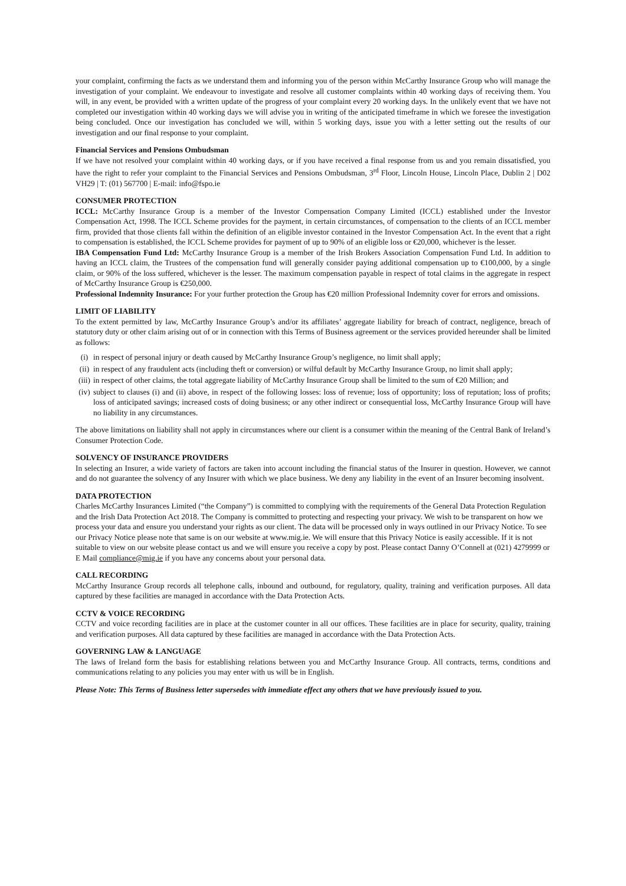your complaint, confirming the facts as we understand them and informing you of the person within McCarthy Insurance Group who will manage the investigation of your complaint. We endeavour to investigate and resolve all customer complaints within 40 working days of receiving them. You will, in any event, be provided with a written update of the progress of your complaint every 20 working days. In the unlikely event that we have not completed our investigation within 40 working days we will advise you in writing of the anticipated timeframe in which we foresee the investigation being concluded. Once our investigation has concluded we will, within 5 working days, issue you with a letter setting out the results of our investigation and our final response to your complaint.
Financial Services and Pensions Ombudsman
If we have not resolved your complaint within 40 working days, or if you have received a final response from us and you remain dissatisfied, you have the right to refer your complaint to the Financial Services and Pensions Ombudsman, 3<sup>rd</sup> Floor, Lincoln House, Lincoln Place, Dublin 2 | D02 VH29 | T: (01) 567700 | E-mail: info@fspo.ie
CONSUMER PROTECTION
ICCL: McCarthy Insurance Group is a member of the Investor Compensation Company Limited (ICCL) established under the Investor Compensation Act, 1998. The ICCL Scheme provides for the payment, in certain circumstances, of compensation to the clients of an ICCL member firm, provided that those clients fall within the definition of an eligible investor contained in the Investor Compensation Act. In the event that a right to compensation is established, the ICCL Scheme provides for payment of up to 90% of an eligible loss or €20,000, whichever is the lesser.
IBA Compensation Fund Ltd: McCarthy Insurance Group is a member of the Irish Brokers Association Compensation Fund Ltd. In addition to having an ICCL claim, the Trustees of the compensation fund will generally consider paying additional compensation up to €100,000, by a single claim, or 90% of the loss suffered, whichever is the lesser. The maximum compensation payable in respect of total claims in the aggregate in respect of McCarthy Insurance Group is €250,000.
Professional Indemnity Insurance: For your further protection the Group has €20 million Professional Indemnity cover for errors and omissions.
LIMIT OF LIABILITY
To the extent permitted by law, McCarthy Insurance Group’s and/or its affiliates’ aggregate liability for breach of contract, negligence, breach of statutory duty or other claim arising out of or in connection with this Terms of Business agreement or the services provided hereunder shall be limited as follows:
(i) in respect of personal injury or death caused by McCarthy Insurance Group’s negligence, no limit shall apply;
(ii) in respect of any fraudulent acts (including theft or conversion) or wilful default by McCarthy Insurance Group, no limit shall apply;
(iii) in respect of other claims, the total aggregate liability of McCarthy Insurance Group shall be limited to the sum of €20 Million; and
(iv) subject to clauses (i) and (ii) above, in respect of the following losses: loss of revenue; loss of opportunity; loss of reputation; loss of profits; loss of anticipated savings; increased costs of doing business; or any other indirect or consequential loss, McCarthy Insurance Group will have no liability in any circumstances.
The above limitations on liability shall not apply in circumstances where our client is a consumer within the meaning of the Central Bank of Ireland’s Consumer Protection Code.
SOLVENCY OF INSURANCE PROVIDERS
In selecting an Insurer, a wide variety of factors are taken into account including the financial status of the Insurer in question. However, we cannot and do not guarantee the solvency of any Insurer with which we place business. We deny any liability in the event of an Insurer becoming insolvent.
DATA PROTECTION
Charles McCarthy Insurances Limited (“the Company”) is committed to complying with the requirements of the General Data Protection Regulation and the Irish Data Protection Act 2018. The Company is committed to protecting and respecting your privacy. We wish to be transparent on how we process your data and ensure you understand your rights as our client. The data will be processed only in ways outlined in our Privacy Notice. To see our Privacy Notice please note that same is on our website at www.mig.ie. We will ensure that this Privacy Notice is easily accessible. If it is not suitable to view on our website please contact us and we will ensure you receive a copy by post. Please contact Danny O’Connell at (021) 4279999 or E Mail compliance@mig.ie if you have any concerns about your personal data.
CALL RECORDING
McCarthy Insurance Group records all telephone calls, inbound and outbound, for regulatory, quality, training and verification purposes. All data captured by these facilities are managed in accordance with the Data Protection Acts.
CCTV & VOICE RECORDING
CCTV and voice recording facilities are in place at the customer counter in all our offices. These facilities are in place for security, quality, training and verification purposes. All data captured by these facilities are managed in accordance with the Data Protection Acts.
GOVERNING LAW & LANGUAGE
The laws of Ireland form the basis for establishing relations between you and McCarthy Insurance Group. All contracts, terms, conditions and communications relating to any policies you may enter with us will be in English.
Please Note: This Terms of Business letter supersedes with immediate effect any others that we have previously issued to you.